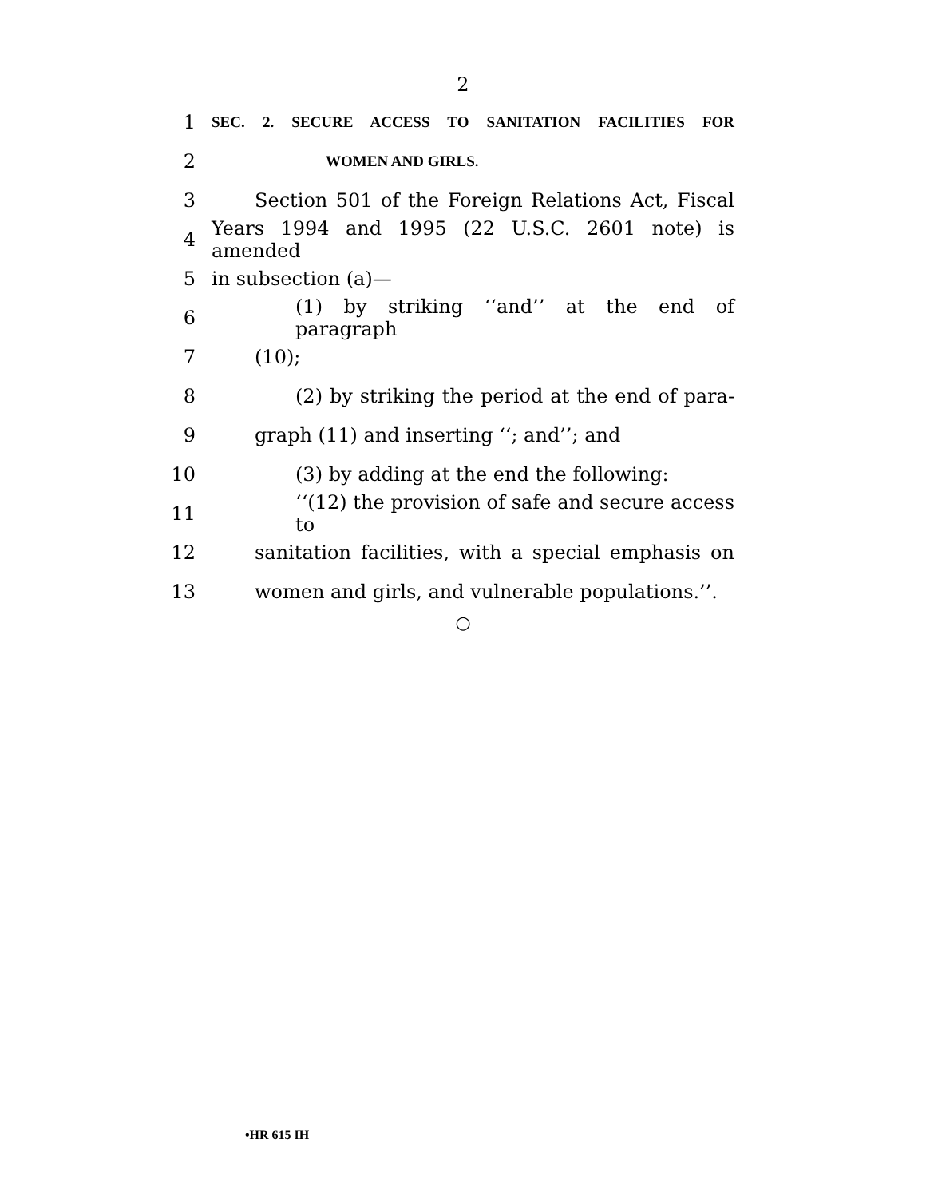2
1 SEC. 2. SECURE ACCESS TO SANITATION FACILITIES FOR
2 WOMEN AND GIRLS.
3 Section 501 of the Foreign Relations Act, Fiscal
4 Years 1994 and 1995 (22 U.S.C. 2601 note) is amended
5 in subsection (a)—
6 (1) by striking ‘‘and’’ at the end of paragraph
7 (10);
8 (2) by striking the period at the end of para-
9 graph (11) and inserting ‘‘; and’’; and
10 (3) by adding at the end the following:
11 ‘‘(12) the provision of safe and secure access to
12 sanitation facilities, with a special emphasis on
13 women and girls, and vulnerable populations.’’.
○
•HR 615 IH